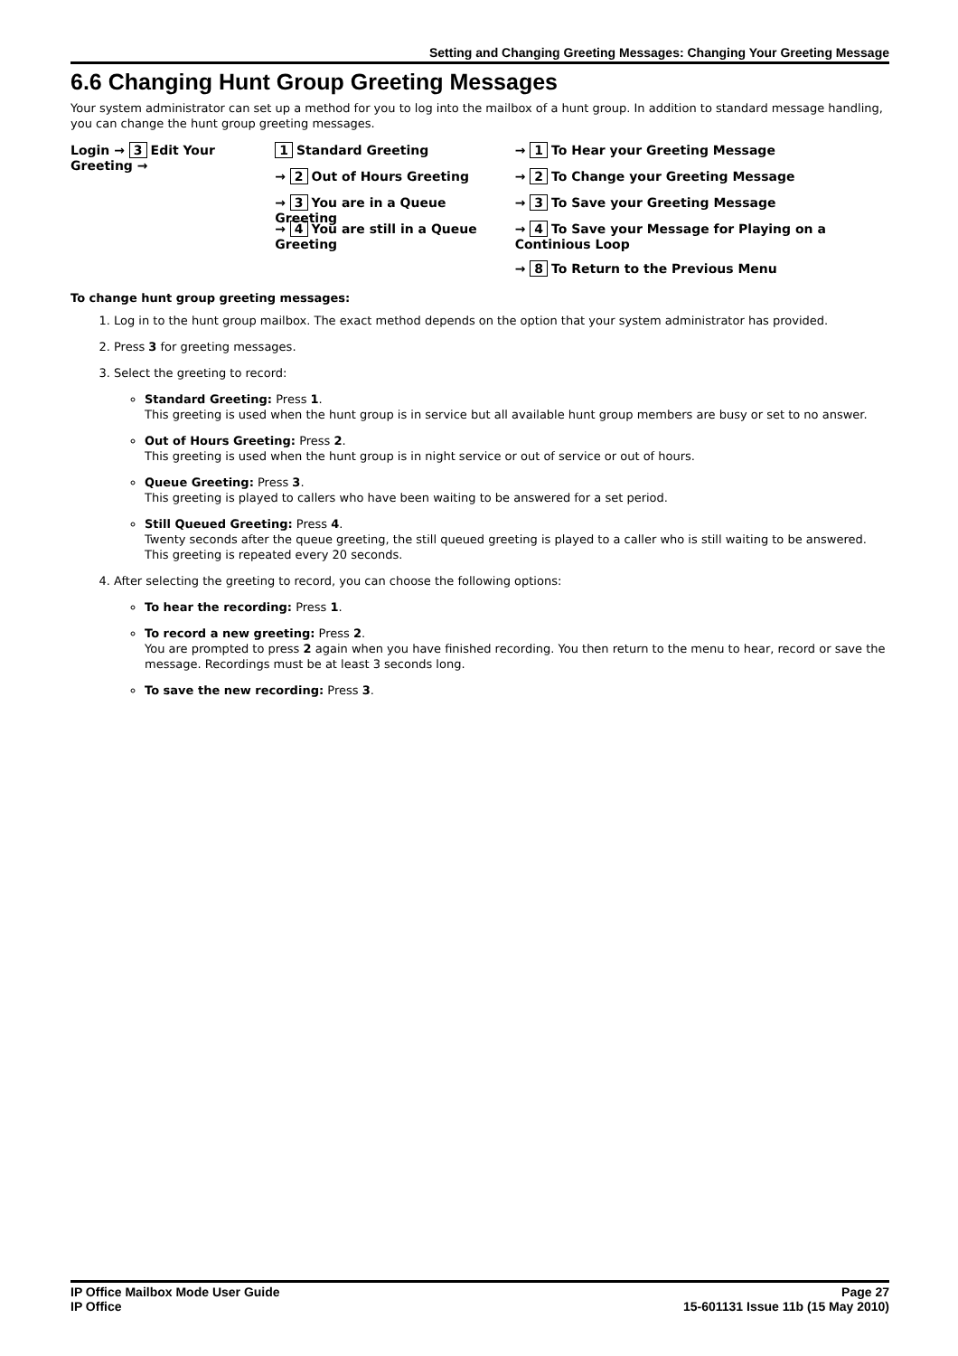Setting and Changing Greeting Messages: Changing Your Greeting Message
6.6 Changing Hunt Group Greeting Messages
Your system administrator can set up a method for you to log into the mailbox of a hunt group. In addition to standard message handling, you can change the hunt group greeting messages.
Login → 3 Edit Your Greeting → 1 Standard Greeting
→ 2 Out of Hours Greeting
→ 3 You are in a Queue Greeting
→ 4 You are still in a Queue Greeting
→ 1 To Hear your Greeting Message
→ 2 To Change your Greeting Message
→ 3 To Save your Greeting Message
→ 4 To Save your Message for Playing on a Continious Loop
→ 8 To Return to the Previous Menu
To change hunt group greeting messages:
1. Log in to the hunt group mailbox. The exact method depends on the option that your system administrator has provided.
2. Press 3 for greeting messages.
3. Select the greeting to record:
Standard Greeting: Press 1.
This greeting is used when the hunt group is in service but all available hunt group members are busy or set to no answer.
Out of Hours Greeting: Press 2.
This greeting is used when the hunt group is in night service or out of service or out of hours.
Queue Greeting: Press 3.
This greeting is played to callers who have been waiting to be answered for a set period.
Still Queued Greeting: Press 4.
Twenty seconds after the queue greeting, the still queued greeting is played to a caller who is still waiting to be answered. This greeting is repeated every 20 seconds.
4. After selecting the greeting to record, you can choose the following options:
To hear the recording: Press 1.
To record a new greeting: Press 2.
You are prompted to press 2 again when you have finished recording. You then return to the menu to hear, record or save the message. Recordings must be at least 3 seconds long.
To save the new recording: Press 3.
IP Office Mailbox Mode User Guide
IP Office
Page 27
15-601131 Issue 11b (15 May 2010)